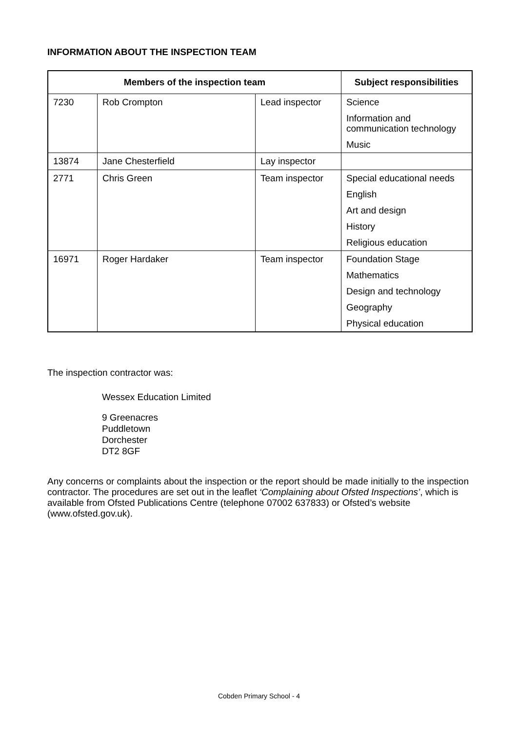INFORMATION ABOUT THE INSPECTION TEAM
| Members of the inspection team | | | Subject responsibilities |
| --- | --- | --- | --- |
| 7230 | Rob Crompton | Lead inspector | Science Information and communication technology Music |
| 13874 | Jane Chesterfield | Lay inspector | |
| 2771 | Chris Green | Team inspector | Special educational needs English Art and design History Religious education |
| 16971 | Roger Hardaker | Team inspector | Foundation Stage Mathematics Design and technology Geography Physical education |
The inspection contractor was:
Wessex Education Limited
9 Greenacres
Puddletown
Dorchester
DT2 8GF
Any concerns or complaints about the inspection or the report should be made initially to the inspection contractor. The procedures are set out in the leaflet ‘Complaining about Ofsted Inspections’, which is available from Ofsted Publications Centre (telephone 07002 637833) or Ofsted’s website (www.ofsted.gov.uk).
Cobden Primary School - 4